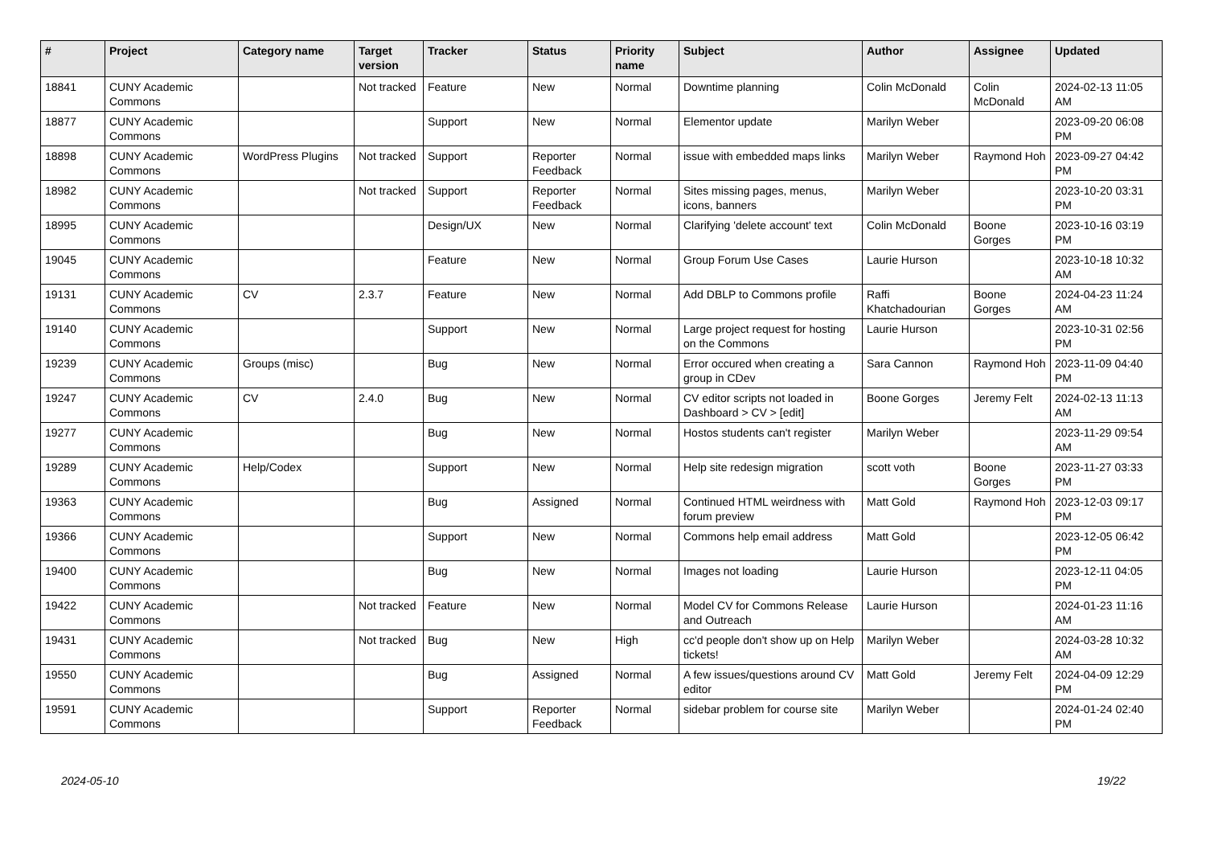| # | Project | Category name | Target version | Tracker | Status | Priority name | Subject | Author | Assignee | Updated |
| --- | --- | --- | --- | --- | --- | --- | --- | --- | --- | --- |
| 18841 | CUNY Academic Commons | | Not tracked | Feature | New | Normal | Downtime planning | Colin McDonald | Colin McDonald | 2024-02-13 11:05 AM |
| 18877 | CUNY Academic Commons | | | Support | New | Normal | Elementor update | Marilyn Weber | | 2023-09-20 06:08 PM |
| 18898 | CUNY Academic Commons | WordPress Plugins | Not tracked | Support | Reporter Feedback | Normal | issue with embedded maps links | Marilyn Weber | Raymond Hoh | 2023-09-27 04:42 PM |
| 18982 | CUNY Academic Commons | | Not tracked | Support | Reporter Feedback | Normal | Sites missing pages, menus, icons, banners | Marilyn Weber | | 2023-10-20 03:31 PM |
| 18995 | CUNY Academic Commons | | | Design/UX | New | Normal | Clarifying 'delete account' text | Colin McDonald | Boone Gorges | 2023-10-16 03:19 PM |
| 19045 | CUNY Academic Commons | | | Feature | New | Normal | Group Forum Use Cases | Laurie Hurson | | 2023-10-18 10:32 AM |
| 19131 | CUNY Academic Commons | CV | 2.3.7 | Feature | New | Normal | Add DBLP to Commons profile | Raffi Khatchadourian | Boone Gorges | 2024-04-23 11:24 AM |
| 19140 | CUNY Academic Commons | | | Support | New | Normal | Large project request for hosting on the Commons | Laurie Hurson | | 2023-10-31 02:56 PM |
| 19239 | CUNY Academic Commons | Groups (misc) | | Bug | New | Normal | Error occured when creating a group in CDev | Sara Cannon | Raymond Hoh | 2023-11-09 04:40 PM |
| 19247 | CUNY Academic Commons | CV | 2.4.0 | Bug | New | Normal | CV editor scripts not loaded in Dashboard > CV > [edit] | Boone Gorges | Jeremy Felt | 2024-02-13 11:13 AM |
| 19277 | CUNY Academic Commons | | | Bug | New | Normal | Hostos students can't register | Marilyn Weber | | 2023-11-29 09:54 AM |
| 19289 | CUNY Academic Commons | Help/Codex | | Support | New | Normal | Help site redesign migration | scott voth | Boone Gorges | 2023-11-27 03:33 PM |
| 19363 | CUNY Academic Commons | | | Bug | Assigned | Normal | Continued HTML weirdness with forum preview | Matt Gold | Raymond Hoh | 2023-12-03 09:17 PM |
| 19366 | CUNY Academic Commons | | | Support | New | Normal | Commons help email address | Matt Gold | | 2023-12-05 06:42 PM |
| 19400 | CUNY Academic Commons | | | Bug | New | Normal | Images not loading | Laurie Hurson | | 2023-12-11 04:05 PM |
| 19422 | CUNY Academic Commons | | Not tracked | Feature | New | Normal | Model CV for Commons Release and Outreach | Laurie Hurson | | 2024-01-23 11:16 AM |
| 19431 | CUNY Academic Commons | | Not tracked | Bug | New | High | cc'd people don't show up on Help tickets! | Marilyn Weber | | 2024-03-28 10:32 AM |
| 19550 | CUNY Academic Commons | | | Bug | Assigned | Normal | A few issues/questions around CV editor | Matt Gold | Jeremy Felt | 2024-04-09 12:29 PM |
| 19591 | CUNY Academic Commons | | | Support | Reporter Feedback | Normal | sidebar problem for course site | Marilyn Weber | | 2024-01-24 02:40 PM |
2024-05-10 19/22